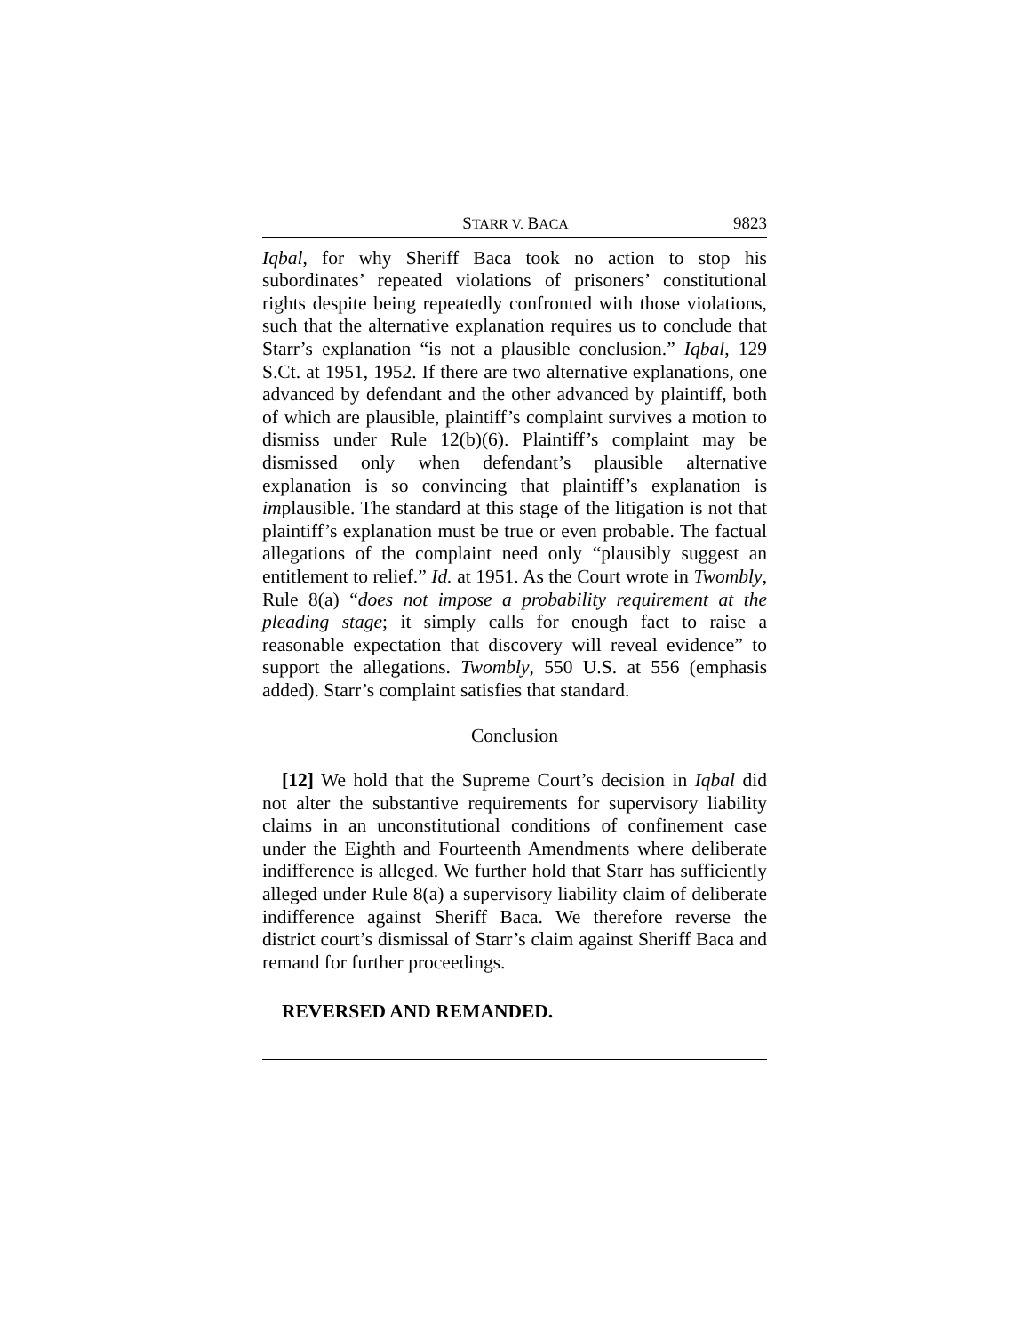STARR V. BACA 9823
Iqbal, for why Sheriff Baca took no action to stop his subordinates’ repeated violations of prisoners’ constitutional rights despite being repeatedly confronted with those violations, such that the alternative explanation requires us to conclude that Starr’s explanation “is not a plausible conclusion.” Iqbal, 129 S.Ct. at 1951, 1952. If there are two alternative explanations, one advanced by defendant and the other advanced by plaintiff, both of which are plausible, plaintiff’s complaint survives a motion to dismiss under Rule 12(b)(6). Plaintiff’s complaint may be dismissed only when defendant’s plausible alternative explanation is so convincing that plaintiff’s explanation is implausible. The standard at this stage of the litigation is not that plaintiff’s explanation must be true or even probable. The factual allegations of the complaint need only “plausibly suggest an entitlement to relief.” Id. at 1951. As the Court wrote in Twombly, Rule 8(a) “does not impose a probability requirement at the pleading stage; it simply calls for enough fact to raise a reasonable expectation that discovery will reveal evidence” to support the allegations. Twombly, 550 U.S. at 556 (emphasis added). Starr’s complaint satisfies that standard.
Conclusion
[12] We hold that the Supreme Court’s decision in Iqbal did not alter the substantive requirements for supervisory liability claims in an unconstitutional conditions of confinement case under the Eighth and Fourteenth Amendments where deliberate indifference is alleged. We further hold that Starr has sufficiently alleged under Rule 8(a) a supervisory liability claim of deliberate indifference against Sheriff Baca. We therefore reverse the district court’s dismissal of Starr’s claim against Sheriff Baca and remand for further proceedings.
REVERSED AND REMANDED.